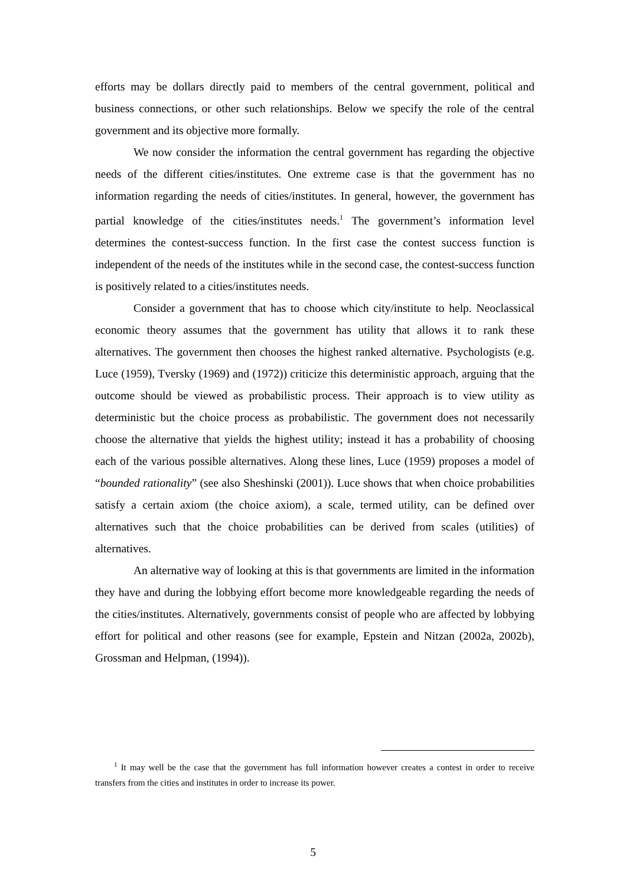efforts may be dollars directly paid to members of the central government, political and business connections, or other such relationships. Below we specify the role of the central government and its objective more formally.
We now consider the information the central government has regarding the objective needs of the different cities/institutes. One extreme case is that the government has no information regarding the needs of cities/institutes. In general, however, the government has partial knowledge of the cities/institutes needs.<sup>1</sup> The government’s information level determines the contest-success function. In the first case the contest success function is independent of the needs of the institutes while in the second case, the contest-success function is positively related to a cities/institutes needs.
Consider a government that has to choose which city/institute to help. Neoclassical economic theory assumes that the government has utility that allows it to rank these alternatives. The government then chooses the highest ranked alternative. Psychologists (e.g. Luce (1959), Tversky (1969) and (1972)) criticize this deterministic approach, arguing that the outcome should be viewed as probabilistic process. Their approach is to view utility as deterministic but the choice process as probabilistic. The government does not necessarily choose the alternative that yields the highest utility; instead it has a probability of choosing each of the various possible alternatives. Along these lines, Luce (1959) proposes a model of “bounded rationality” (see also Sheshinski (2001)). Luce shows that when choice probabilities satisfy a certain axiom (the choice axiom), a scale, termed utility, can be defined over alternatives such that the choice probabilities can be derived from scales (utilities) of alternatives.
An alternative way of looking at this is that governments are limited in the information they have and during the lobbying effort become more knowledgeable regarding the needs of the cities/institutes. Alternatively, governments consist of people who are affected by lobbying effort for political and other reasons (see for example, Epstein and Nitzan (2002a, 2002b), Grossman and Helpman, (1994)).
<sup>1</sup> It may well be the case that the government has full information however creates a contest in order to receive transfers from the cities and institutes in order to increase its power.
5